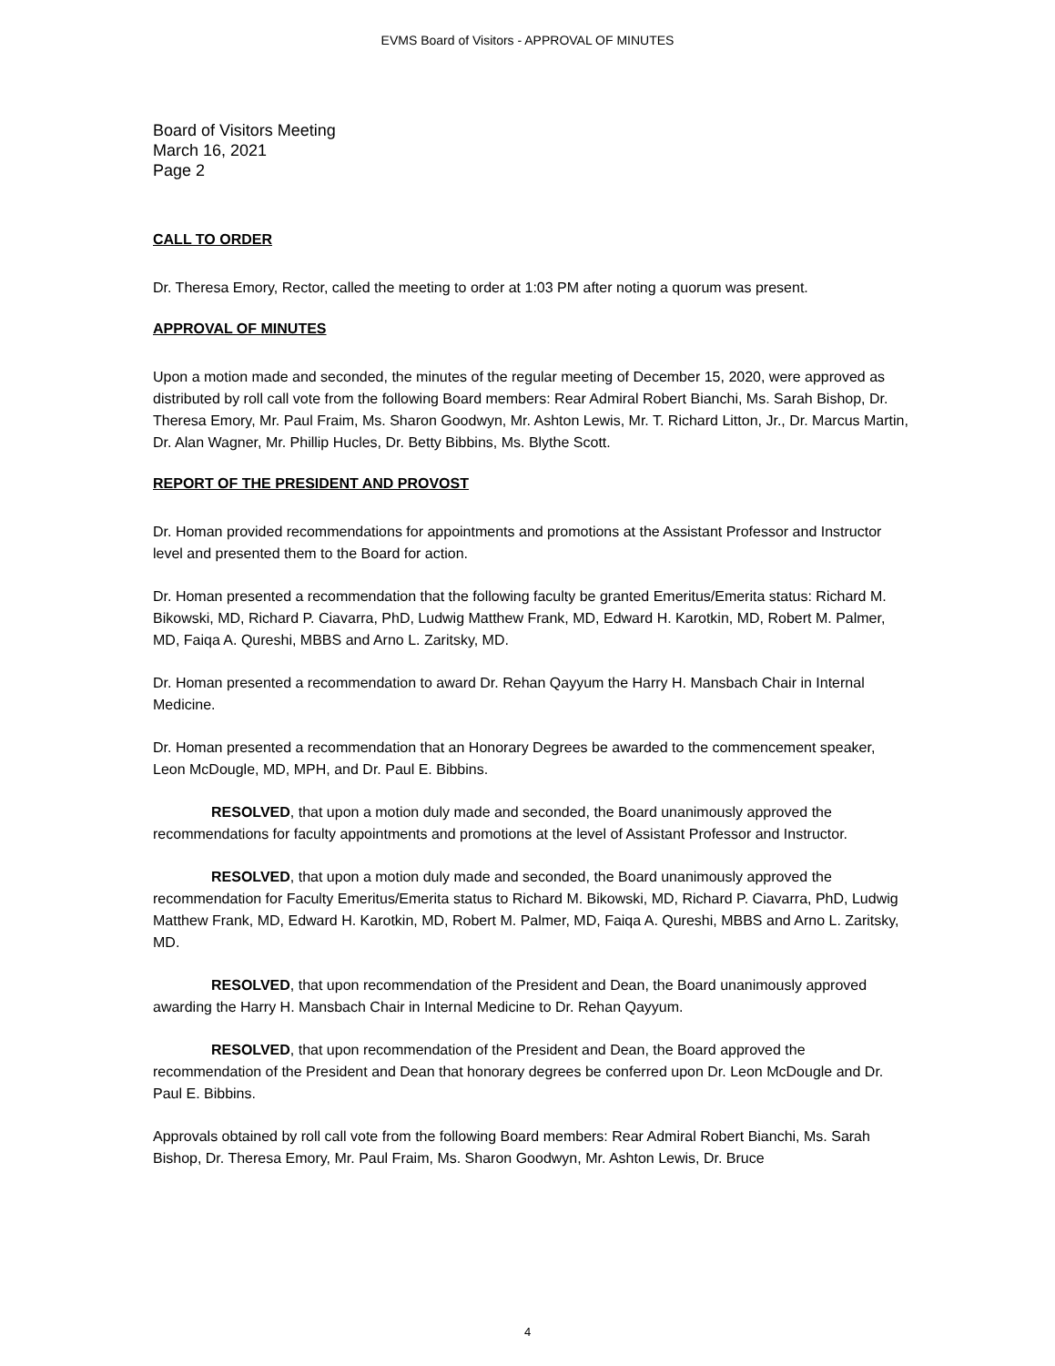EVMS Board of Visitors - APPROVAL OF MINUTES
Board of Visitors Meeting
March 16, 2021
Page 2
CALL TO ORDER
Dr. Theresa Emory, Rector, called the meeting to order at 1:03 PM after noting a quorum was present.
APPROVAL OF MINUTES
Upon a motion made and seconded, the minutes of the regular meeting of December 15, 2020, were approved as distributed by roll call vote from the following Board members: Rear Admiral Robert Bianchi, Ms. Sarah Bishop, Dr. Theresa Emory, Mr. Paul Fraim, Ms. Sharon Goodwyn, Mr. Ashton Lewis, Mr. T. Richard Litton, Jr., Dr. Marcus Martin, Dr. Alan Wagner, Mr. Phillip Hucles, Dr. Betty Bibbins, Ms. Blythe Scott.
REPORT OF THE PRESIDENT AND PROVOST
Dr. Homan provided recommendations for appointments and promotions at the Assistant Professor and Instructor level and presented them to the Board for action.
Dr. Homan presented a recommendation that the following faculty be granted Emeritus/Emerita status: Richard M. Bikowski, MD, Richard P. Ciavarra, PhD, Ludwig Matthew Frank, MD, Edward H. Karotkin, MD, Robert M. Palmer, MD, Faiqa A. Qureshi, MBBS and Arno L. Zaritsky, MD.
Dr. Homan presented a recommendation to award Dr. Rehan Qayyum the Harry H. Mansbach Chair in Internal Medicine.
Dr. Homan presented a recommendation that an Honorary Degrees be awarded to the commencement speaker, Leon McDougle, MD, MPH, and Dr. Paul E. Bibbins.
RESOLVED, that upon a motion duly made and seconded, the Board unanimously approved the recommendations for faculty appointments and promotions at the level of Assistant Professor and Instructor.
RESOLVED, that upon a motion duly made and seconded, the Board unanimously approved the recommendation for Faculty Emeritus/Emerita status to Richard M. Bikowski, MD, Richard P. Ciavarra, PhD, Ludwig Matthew Frank, MD, Edward H. Karotkin, MD, Robert M. Palmer, MD, Faiqa A. Qureshi, MBBS and Arno L. Zaritsky, MD.
RESOLVED, that upon recommendation of the President and Dean, the Board unanimously approved awarding the Harry H. Mansbach Chair in Internal Medicine to Dr. Rehan Qayyum.
RESOLVED, that upon recommendation of the President and Dean, the Board approved the recommendation of the President and Dean that honorary degrees be conferred upon Dr. Leon McDougle and Dr. Paul E. Bibbins.
Approvals obtained by roll call vote from the following Board members: Rear Admiral Robert Bianchi, Ms. Sarah Bishop, Dr. Theresa Emory, Mr. Paul Fraim, Ms. Sharon Goodwyn, Mr. Ashton Lewis, Dr. Bruce
4